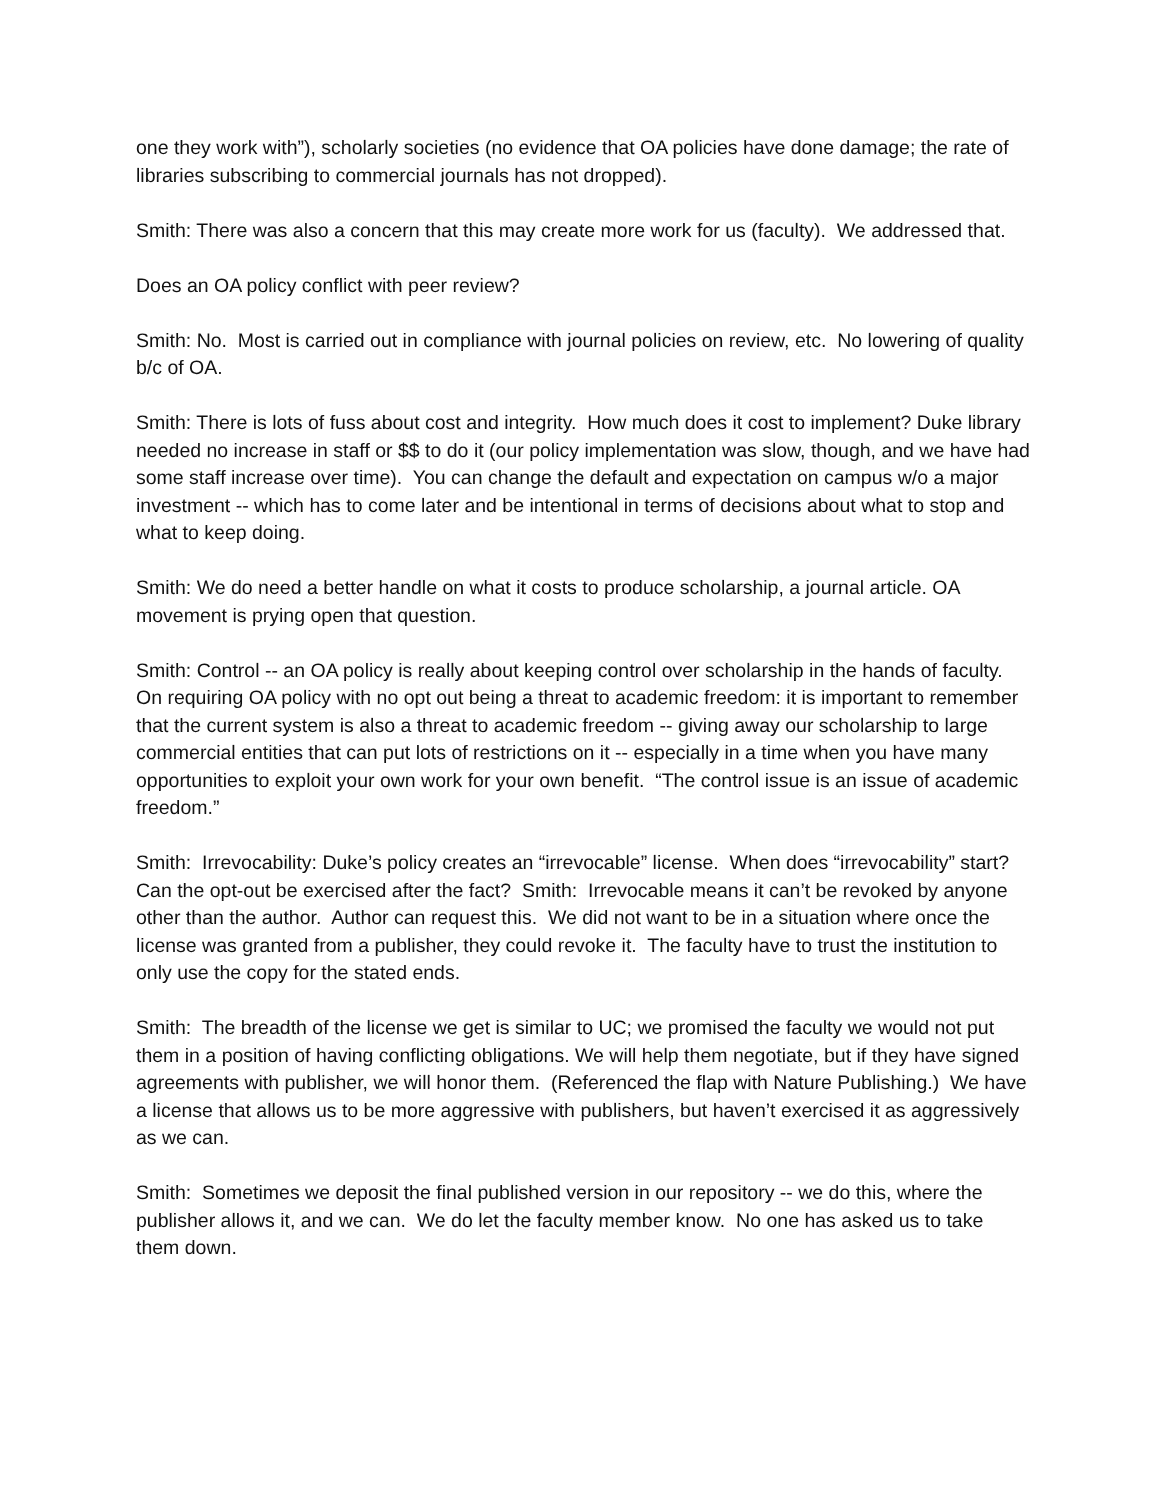one they work with”), scholarly societies (no evidence that OA policies have done damage; the rate of libraries subscribing to commercial journals has not dropped).
Smith: There was also a concern that this may create more work for us (faculty). We addressed that.
Does an OA policy conflict with peer review?
Smith: No. Most is carried out in compliance with journal policies on review, etc. No lowering of quality b/c of OA.
Smith: There is lots of fuss about cost and integrity. How much does it cost to implement? Duke library needed no increase in staff or $$ to do it (our policy implementation was slow, though, and we have had some staff increase over time). You can change the default and expectation on campus w/o a major investment -- which has to come later and be intentional in terms of decisions about what to stop and what to keep doing.
Smith: We do need a better handle on what it costs to produce scholarship, a journal article. OA movement is prying open that question.
Smith: Control -- an OA policy is really about keeping control over scholarship in the hands of faculty. On requiring OA policy with no opt out being a threat to academic freedom: it is important to remember that the current system is also a threat to academic freedom -- giving away our scholarship to large commercial entities that can put lots of restrictions on it -- especially in a time when you have many opportunities to exploit your own work for your own benefit. “The control issue is an issue of academic freedom.”
Smith: Irrevocability: Duke’s policy creates an “irrevocable” license. When does “irrevocability” start? Can the opt-out be exercised after the fact? Smith: Irrevocable means it can’t be revoked by anyone other than the author. Author can request this. We did not want to be in a situation where once the license was granted from a publisher, they could revoke it. The faculty have to trust the institution to only use the copy for the stated ends.
Smith: The breadth of the license we get is similar to UC; we promised the faculty we would not put them in a position of having conflicting obligations. We will help them negotiate, but if they have signed agreements with publisher, we will honor them. (Referenced the flap with Nature Publishing.) We have a license that allows us to be more aggressive with publishers, but haven’t exercised it as aggressively as we can.
Smith: Sometimes we deposit the final published version in our repository -- we do this, where the publisher allows it, and we can. We do let the faculty member know. No one has asked us to take them down.